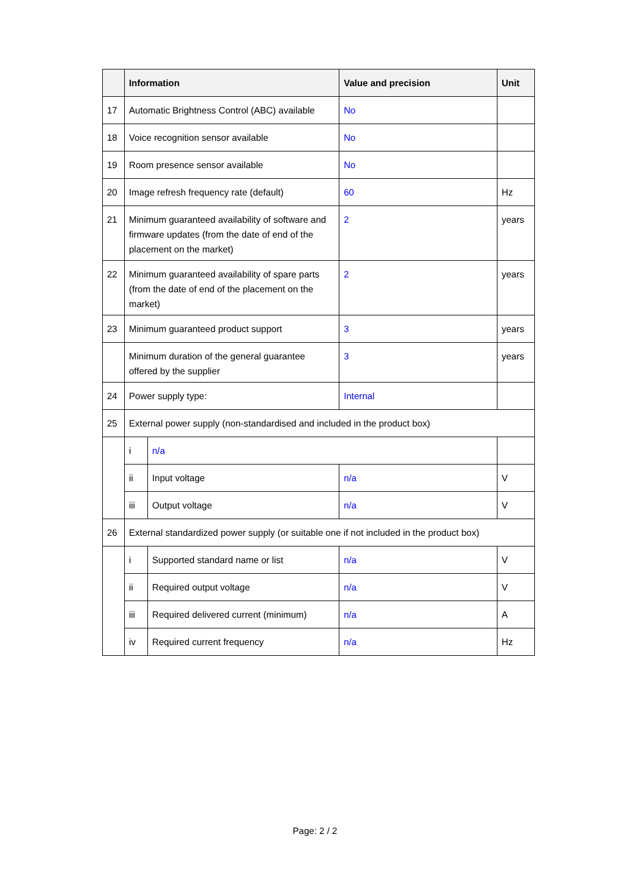| | Information | | Value and precision | Unit |
| --- | --- | --- | --- | --- |
| 17 | Automatic Brightness Control (ABC) available | | No | |
| 18 | Voice recognition sensor available | | No | |
| 19 | Room presence sensor available | | No | |
| 20 | Image refresh frequency rate (default) | | 60 | Hz |
| 21 | Minimum guaranteed availability of software and firmware updates (from the date of end of the placement on the market) | | 2 | years |
| 22 | Minimum guaranteed availability of spare parts (from the date of end of the placement on the market) | | 2 | years |
| 23 | Minimum guaranteed product support | | 3 | years |
| | Minimum duration of the general guarantee offered by the supplier | | 3 | years |
| 24 | Power supply type: | | Internal | |
| 25 | External power supply (non-standardised and included in the product box) | | | |
| | i | n/a | | |
| | ii | Input voltage | n/a | V |
| | iii | Output voltage | n/a | V |
| 26 | External standardized power supply (or suitable one if not included in the product box) | | | |
| | i | Supported standard name or list | n/a | V |
| | ii | Required output voltage | n/a | V |
| | iii | Required delivered current (minimum) | n/a | A |
| | iv | Required current frequency | n/a | Hz |
Page: 2 / 2